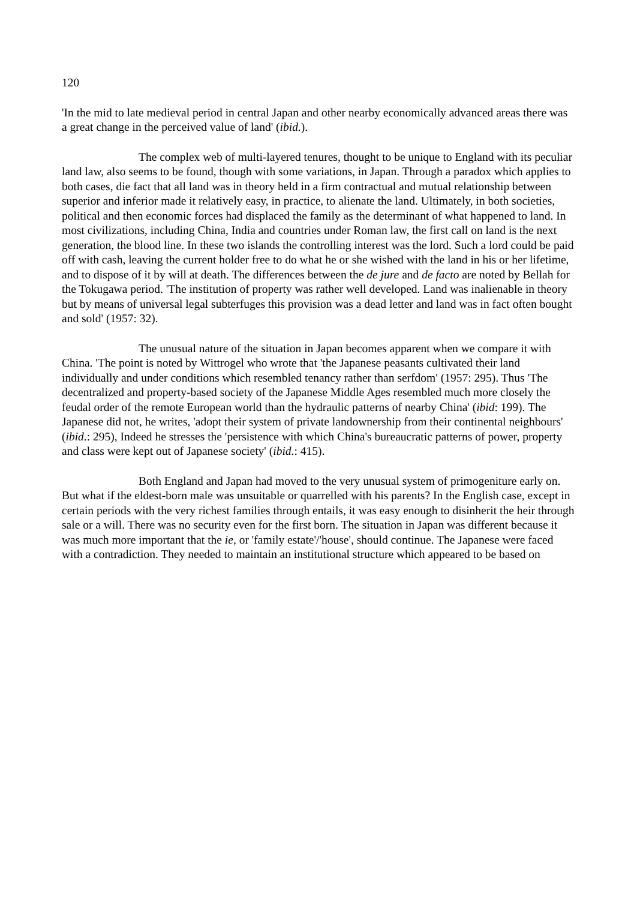120
'In the mid to late medieval period in central Japan and other nearby economically advanced areas there was a great change in the perceived value of land' (ibid.).
The complex web of multi-layered tenures, thought to be unique to England with its peculiar land law, also seems to be found, though with some variations, in Japan. Through a paradox which applies to both cases, die fact that all land was in theory held in a firm contractual and mutual relationship between superior and inferior made it relatively easy, in practice, to alienate the land. Ultimately, in both societies, political and then economic forces had displaced the family as the determinant of what happened to land. In most civilizations, including China, India and countries under Roman law, the first call on land is the next generation, the blood line. In these two islands the controlling interest was the lord. Such a lord could be paid off with cash, leaving the current holder free to do what he or she wished with the land in his or her lifetime, and to dispose of it by will at death. The differences between the de jure and de facto are noted by Bellah for the Tokugawa period. 'The institution of property was rather well developed. Land was inalienable in theory but by means of universal legal subterfuges this provision was a dead letter and land was in fact often bought and sold' (1957: 32).
The unusual nature of the situation in Japan becomes apparent when we compare it with China. 'The point is noted by Wittrogel who wrote that 'the Japanese peasants cultivated their land individually and under conditions which resembled tenancy rather than serfdom' (1957: 295). Thus 'The decentralized and property-based society of the Japanese Middle Ages resembled much more closely the feudal order of the remote European world than the hydraulic patterns of nearby China' (ibid: 199). The Japanese did not, he writes, 'adopt their system of private landownership from their continental neighbours' (ibid.: 295), Indeed he stresses the 'persistence with which China's bureaucratic patterns of power, property and class were kept out of Japanese society' (ibid.: 415).
Both England and Japan had moved to the very unusual system of primogeniture early on. But what if the eldest-born male was unsuitable or quarrelled with his parents? In the English case, except in certain periods with the very richest families through entails, it was easy enough to disinherit the heir through sale or a will. There was no security even for the first born. The situation in Japan was different because it was much more important that the ie, or 'family estate'/'house', should continue. The Japanese were faced with a contradiction. They needed to maintain an institutional structure which appeared to be based on